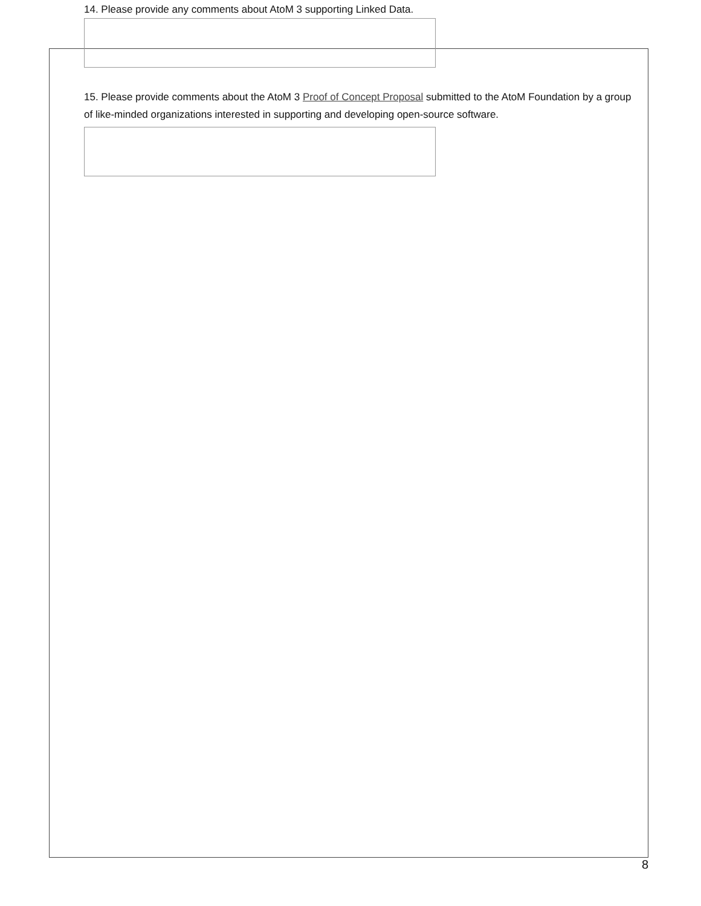14. Please provide any comments about AtoM 3 supporting Linked Data.
15. Please provide comments about the AtoM 3 Proof of Concept Proposal submitted to the AtoM Foundation by a group of like-minded organizations interested in supporting and developing open-source software.
8